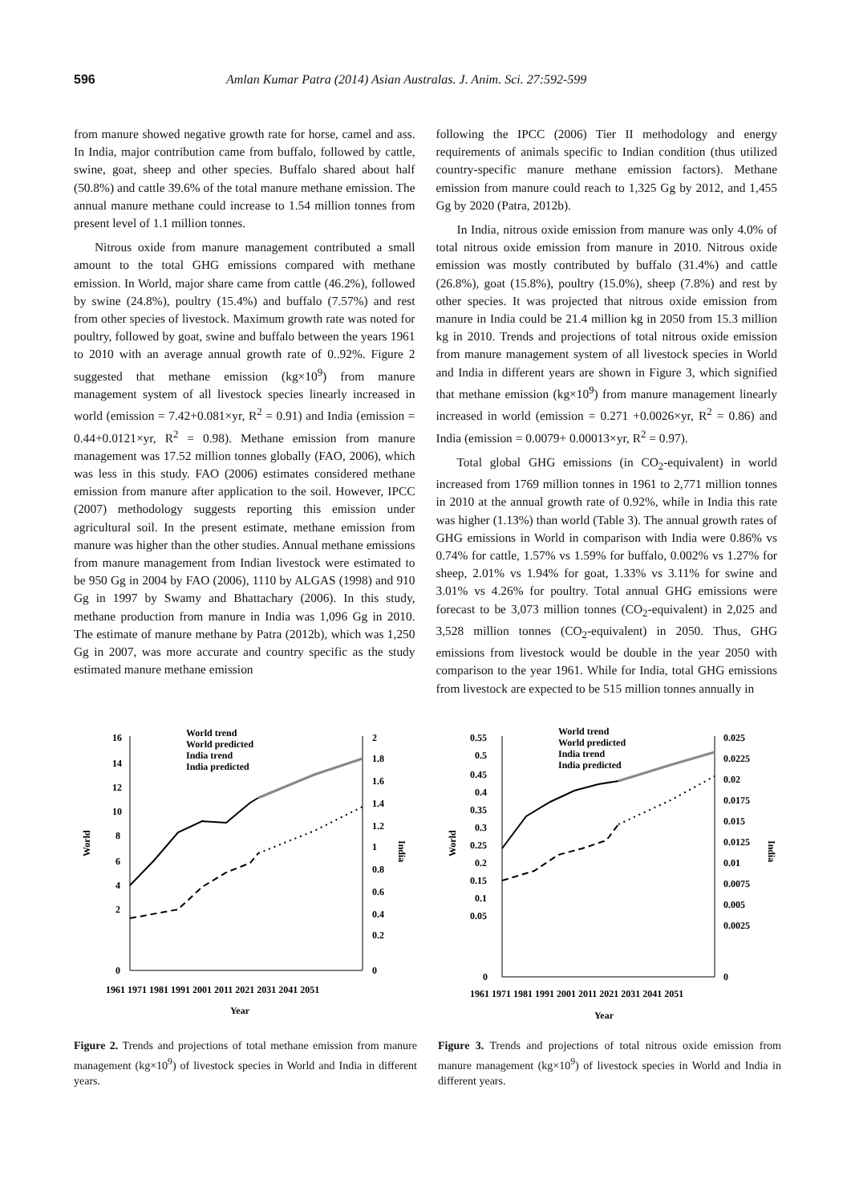596 Amlan Kumar Patra (2014) Asian Australas. J. Anim. Sci. 27:592-599
from manure showed negative growth rate for horse, camel and ass. In India, major contribution came from buffalo, followed by cattle, swine, goat, sheep and other species. Buffalo shared about half (50.8%) and cattle 39.6% of the total manure methane emission. The annual manure methane could increase to 1.54 million tonnes from present level of 1.1 million tonnes.
Nitrous oxide from manure management contributed a small amount to the total GHG emissions compared with methane emission. In World, major share came from cattle (46.2%), followed by swine (24.8%), poultry (15.4%) and buffalo (7.57%) and rest from other species of livestock. Maximum growth rate was noted for poultry, followed by goat, swine and buffalo between the years 1961 to 2010 with an average annual growth rate of 0..92%. Figure 2 suggested that methane emission (kg×10<sup>9</sup>) from manure management system of all livestock species linearly increased in world (emission = 7.42+0.081×yr, R<sup>2</sup> = 0.91) and India (emission = 0.44+0.0121×yr, R<sup>2</sup> = 0.98). Methane emission from manure management was 17.52 million tonnes globally (FAO, 2006), which was less in this study. FAO (2006) estimates considered methane emission from manure after application to the soil. However, IPCC (2007) methodology suggests reporting this emission under agricultural soil. In the present estimate, methane emission from manure was higher than the other studies. Annual methane emissions from manure management from Indian livestock were estimated to be 950 Gg in 2004 by FAO (2006), 1110 by ALGAS (1998) and 910 Gg in 1997 by Swamy and Bhattachary (2006). In this study, methane production from manure in India was 1,096 Gg in 2010. The estimate of manure methane by Patra (2012b), which was 1,250 Gg in 2007, was more accurate and country specific as the study estimated manure methane emission
following the IPCC (2006) Tier II methodology and energy requirements of animals specific to Indian condition (thus utilized country-specific manure methane emission factors). Methane emission from manure could reach to 1,325 Gg by 2012, and 1,455 Gg by 2020 (Patra, 2012b).
In India, nitrous oxide emission from manure was only 4.0% of total nitrous oxide emission from manure in 2010. Nitrous oxide emission was mostly contributed by buffalo (31.4%) and cattle (26.8%), goat (15.8%), poultry (15.0%), sheep (7.8%) and rest by other species. It was projected that nitrous oxide emission from manure in India could be 21.4 million kg in 2050 from 15.3 million kg in 2010. Trends and projections of total nitrous oxide emission from manure management system of all livestock species in World and India in different years are shown in Figure 3, which signified that methane emission (kg×10<sup>9</sup>) from manure management linearly increased in world (emission = 0.271 +0.0026×yr, R<sup>2</sup> = 0.86) and India (emission = 0.0079+ 0.00013×yr, R<sup>2</sup> = 0.97).
Total global GHG emissions (in CO<sub>2</sub>-equivalent) in world increased from 1769 million tonnes in 1961 to 2,771 million tonnes in 2010 at the annual growth rate of 0.92%, while in India this rate was higher (1.13%) than world (Table 3). The annual growth rates of GHG emissions in World in comparison with India were 0.86% vs 0.74% for cattle, 1.57% vs 1.59% for buffalo, 0.002% vs 1.27% for sheep, 2.01% vs 1.94% for goat, 1.33% vs 3.11% for swine and 3.01% vs 4.26% for poultry. Total annual GHG emissions were forecast to be 3,073 million tonnes (CO<sub>2</sub>-equivalent) in 2,025 and 3,528 million tonnes (CO<sub>2</sub>-equivalent) in 2050. Thus, GHG emissions from livestock would be double in the year 2050 with comparison to the year 1961. While for India, total GHG emissions from livestock are expected to be 515 million tonnes annually in
16
14
12
10
8
6
4
2
0
2
1.8
1.6
1.4
1.2
1
0.8
0.6
0.4
0.2
0
World
India
1961 1971 1981 1991 2001 2011 2021 2031 2041 2051
Year
World trend
World predicted
India trend
India predicted
Figure 2. Trends and projections of total methane emission from manure management (kg×10<sup>9</sup>) of livestock species in World and India in different years.
0.55
0.5
0.45
0.4
0.35
0.3
0.25
0.2
0.15
0.1
0.05
0
0.025
0.0225
0.02
0.0175
0.015
0.0125
0.01
0.0075
0.005
0.0025
0
World
India
1961 1971 1981 1991 2001 2011 2021 2031 2041 2051
Year
World trend
World predicted
India trend
India predicted
Figure 3. Trends and projections of total nitrous oxide emission from manure management (kg×10<sup>9</sup>) of livestock species in World and India in different years.